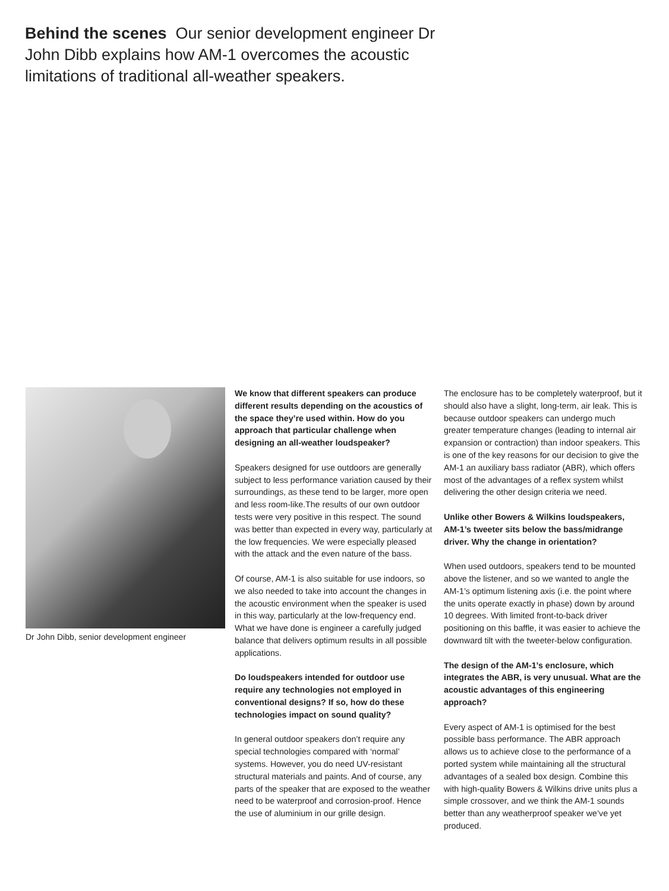Behind the scenes Our senior development engineer Dr John Dibb explains how AM-1 overcomes the acoustic limitations of traditional all-weather speakers.
Dr John Dibb, senior development engineer
We know that different speakers can produce different results depending on the acoustics of the space they’re used within. How do you approach that particular challenge when designing an all-weather loudspeaker?
Speakers designed for use outdoors are generally subject to less performance variation caused by their surroundings, as these tend to be larger, more open and less room-like.The results of our own outdoor tests were very positive in this respect. The sound was better than expected in every way, particularly at the low frequencies. We were especially pleased with the attack and the even nature of the bass.
Of course, AM-1 is also suitable for use indoors, so we also needed to take into account the changes in the acoustic environment when the speaker is used in this way, particularly at the low-frequency end. What we have done is engineer a carefully judged balance that delivers optimum results in all possible applications.
Do loudspeakers intended for outdoor use require any technologies not employed in conventional designs? If so, how do these technologies impact on sound quality?
In general outdoor speakers don’t require any special technologies compared with ‘normal’ systems. However, you do need UV-resistant structural materials and paints. And of course, any parts of the speaker that are exposed to the weather need to be waterproof and corrosion-proof. Hence the use of aluminium in our grille design.
The enclosure has to be completely waterproof, but it should also have a slight, long-term, air leak. This is because outdoor speakers can undergo much greater temperature changes (leading to internal air expansion or contraction) than indoor speakers. This is one of the key reasons for our decision to give the AM-1 an auxiliary bass radiator (ABR), which offers most of the advantages of a reflex system whilst delivering the other design criteria we need.
Unlike other Bowers & Wilkins loudspeakers, AM-1’s tweeter sits below the bass/midrange driver. Why the change in orientation?
When used outdoors, speakers tend to be mounted above the listener, and so we wanted to angle the AM-1’s optimum listening axis (i.e. the point where the units operate exactly in phase) down by around 10 degrees. With limited front-to-back driver positioning on this baffle, it was easier to achieve the downward tilt with the tweeter-below configuration.
The design of the AM-1’s enclosure, which integrates the ABR, is very unusual. What are the acoustic advantages of this engineering approach?
Every aspect of AM-1 is optimised for the best possible bass performance. The ABR approach allows us to achieve close to the performance of a ported system while maintaining all the structural advantages of a sealed box design. Combine this with high-quality Bowers & Wilkins drive units plus a simple crossover, and we think the AM-1 sounds better than any weatherproof speaker we’ve yet produced.